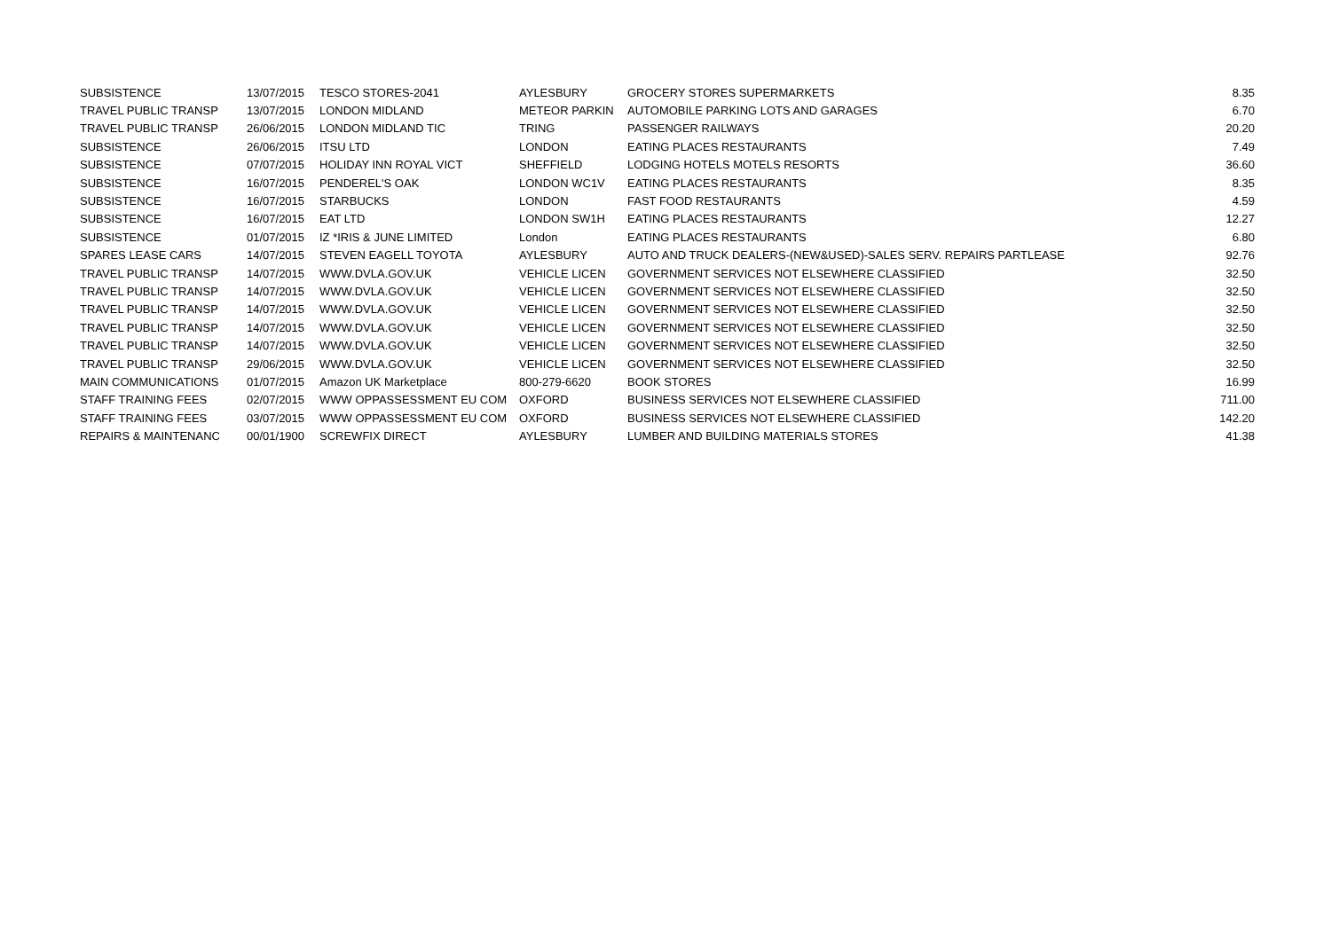| SUBSISTENCE | 13/07/2015 | TESCO STORES-2041 | AYLESBURY | GROCERY STORES SUPERMARKETS | 8.35 |
| TRAVEL PUBLIC TRANSP | 13/07/2015 | LONDON MIDLAND | METEOR PARKIN | AUTOMOBILE PARKING LOTS AND GARAGES | 6.70 |
| TRAVEL PUBLIC TRANSP | 26/06/2015 | LONDON MIDLAND TIC | TRING | PASSENGER RAILWAYS | 20.20 |
| SUBSISTENCE | 26/06/2015 | ITSU LTD | LONDON | EATING PLACES RESTAURANTS | 7.49 |
| SUBSISTENCE | 07/07/2015 | HOLIDAY INN ROYAL VICT | SHEFFIELD | LODGING HOTELS MOTELS RESORTS | 36.60 |
| SUBSISTENCE | 16/07/2015 | PENDEREL'S OAK | LONDON WC1V | EATING PLACES RESTAURANTS | 8.35 |
| SUBSISTENCE | 16/07/2015 | STARBUCKS | LONDON | FAST FOOD RESTAURANTS | 4.59 |
| SUBSISTENCE | 16/07/2015 | EAT LTD | LONDON SW1H | EATING PLACES RESTAURANTS | 12.27 |
| SUBSISTENCE | 01/07/2015 | IZ *IRIS & JUNE LIMITED | London | EATING PLACES RESTAURANTS | 6.80 |
| SPARES LEASE CARS | 14/07/2015 | STEVEN EAGELL TOYOTA | AYLESBURY | AUTO AND TRUCK DEALERS-(NEW&USED)-SALES SERV. REPAIRS PARTLEASE | 92.76 |
| TRAVEL PUBLIC TRANSP | 14/07/2015 | WWW.DVLA.GOV.UK | VEHICLE LICEN | GOVERNMENT SERVICES NOT ELSEWHERE CLASSIFIED | 32.50 |
| TRAVEL PUBLIC TRANSP | 14/07/2015 | WWW.DVLA.GOV.UK | VEHICLE LICEN | GOVERNMENT SERVICES NOT ELSEWHERE CLASSIFIED | 32.50 |
| TRAVEL PUBLIC TRANSP | 14/07/2015 | WWW.DVLA.GOV.UK | VEHICLE LICEN | GOVERNMENT SERVICES NOT ELSEWHERE CLASSIFIED | 32.50 |
| TRAVEL PUBLIC TRANSP | 14/07/2015 | WWW.DVLA.GOV.UK | VEHICLE LICEN | GOVERNMENT SERVICES NOT ELSEWHERE CLASSIFIED | 32.50 |
| TRAVEL PUBLIC TRANSP | 14/07/2015 | WWW.DVLA.GOV.UK | VEHICLE LICEN | GOVERNMENT SERVICES NOT ELSEWHERE CLASSIFIED | 32.50 |
| TRAVEL PUBLIC TRANSP | 29/06/2015 | WWW.DVLA.GOV.UK | VEHICLE LICEN | GOVERNMENT SERVICES NOT ELSEWHERE CLASSIFIED | 32.50 |
| MAIN COMMUNICATIONS | 01/07/2015 | Amazon UK Marketplace | 800-279-6620 | BOOK STORES | 16.99 |
| STAFF TRAINING FEES | 02/07/2015 | WWW OPPASSESSMENT EU COM | OXFORD | BUSINESS SERVICES NOT ELSEWHERE CLASSIFIED | 711.00 |
| STAFF TRAINING FEES | 03/07/2015 | WWW OPPASSESSMENT EU COM | OXFORD | BUSINESS SERVICES NOT ELSEWHERE CLASSIFIED | 142.20 |
| REPAIRS & MAINTENANC | 00/01/1900 | SCREWFIX DIRECT | AYLESBURY | LUMBER AND BUILDING MATERIALS STORES | 41.38 |